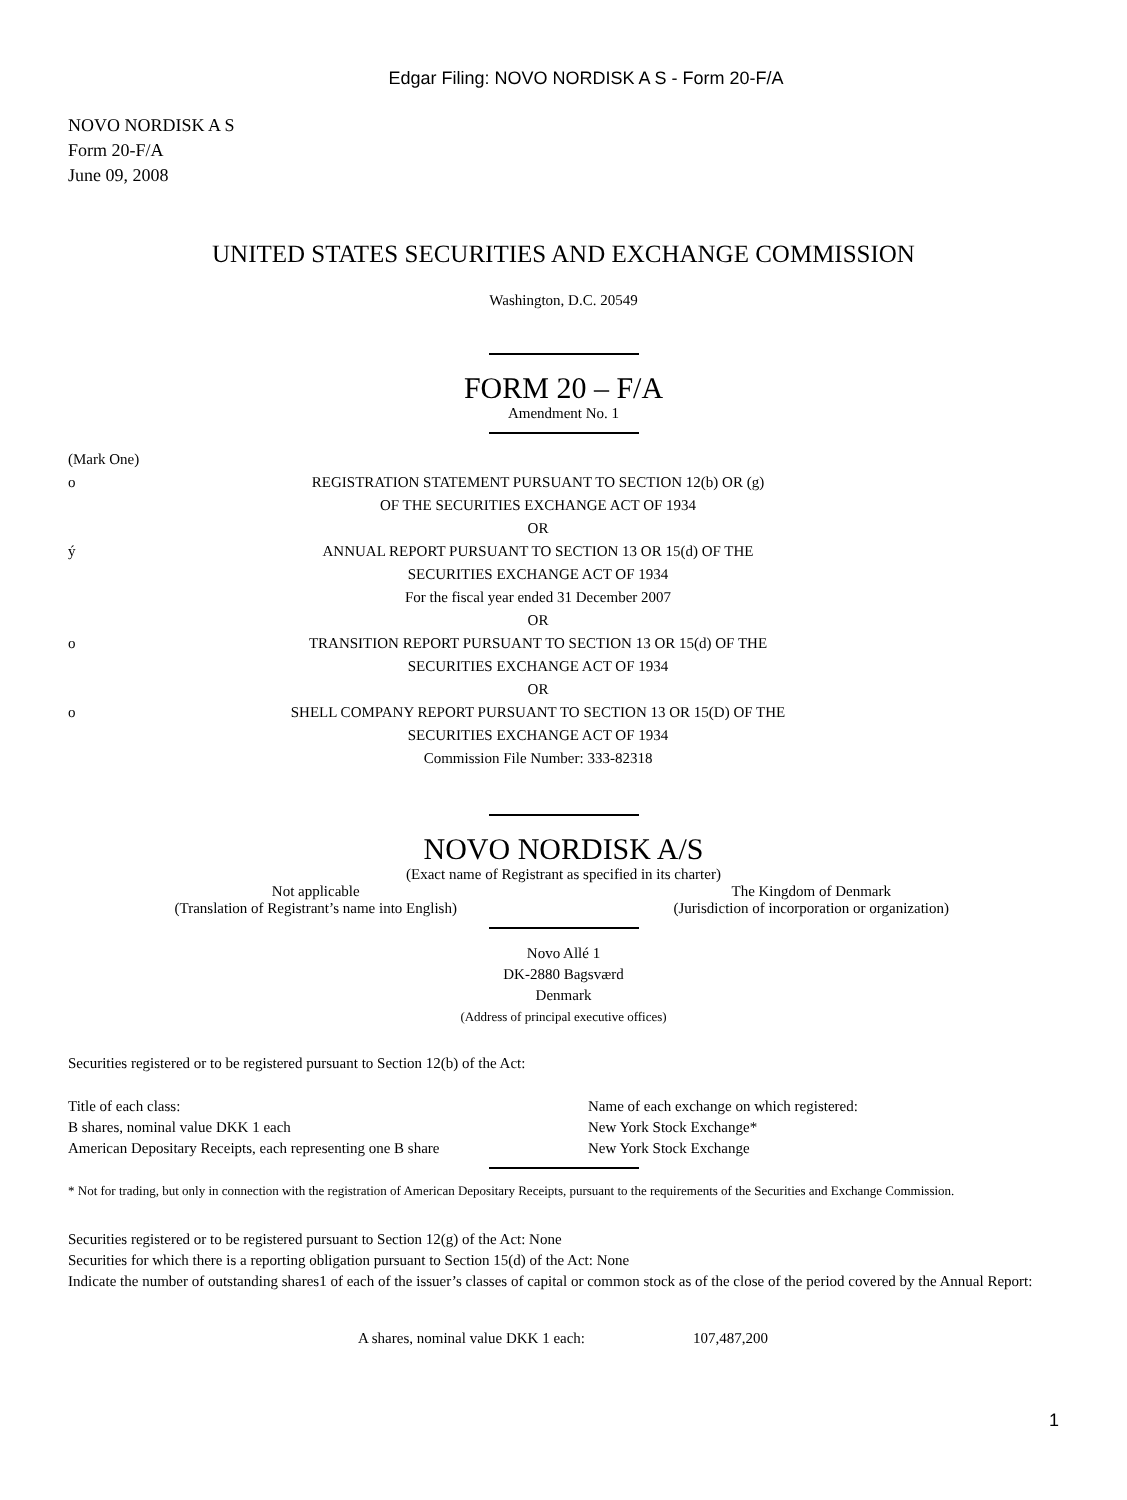Edgar Filing: NOVO NORDISK A S - Form 20-F/A
NOVO NORDISK A S
Form 20-F/A
June 09, 2008
UNITED STATES SECURITIES AND EXCHANGE COMMISSION
Washington, D.C. 20549
FORM 20 – F/A
Amendment No. 1
(Mark One)
| o | REGISTRATION STATEMENT PURSUANT TO SECTION 12(b) OR (g) OF THE SECURITIES EXCHANGE ACT OF 1934 |
| | OR |
| ý | ANNUAL REPORT PURSUANT TO SECTION 13 OR 15(d) OF THE SECURITIES EXCHANGE ACT OF 1934 For the fiscal year ended 31 December 2007 |
| | OR |
| o | TRANSITION REPORT PURSUANT TO SECTION 13 OR 15(d) OF THE SECURITIES EXCHANGE ACT OF 1934 |
| | OR |
| o | SHELL COMPANY REPORT PURSUANT TO SECTION 13 OR 15(D) OF THE SECURITIES EXCHANGE ACT OF 1934 Commission File Number: 333-82318 |
NOVO NORDISK A/S
(Exact name of Registrant as specified in its charter)
| Not applicable (Translation of Registrant’s name into English) | The Kingdom of Denmark (Jurisdiction of incorporation or organization) |
Novo Allé 1
DK-2880 Bagsværd
Denmark
(Address of principal executive offices)
Securities registered or to be registered pursuant to Section 12(b) of the Act:
| Title of each class: | Name of each exchange on which registered: |
| B shares, nominal value DKK 1 each | New York Stock Exchange* |
| American Depositary Receipts, each representing one B share | New York Stock Exchange |
* Not for trading, but only in connection with the registration of American Depositary Receipts, pursuant to the requirements of the Securities and Exchange Commission.
Securities registered or to be registered pursuant to Section 12(g) of the Act: None
Securities for which there is a reporting obligation pursuant to Section 15(d) of the Act: None
Indicate the number of outstanding shares1 of each of the issuer’s classes of capital or common stock as of the close of the period covered by the Annual Report:
| A shares, nominal value DKK 1 each: | 107,487,200 |
1